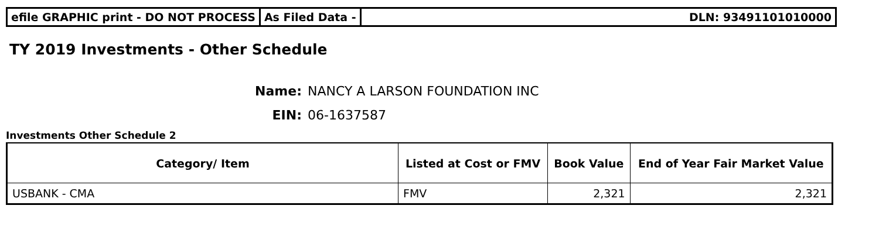efile GRAPHIC print - DO NOT PROCESS
As Filed Data - DLN: 93491101010000
TY 2019 Investments - Other Schedule
Name: NANCY A LARSON FOUNDATION INC
EIN: 06-1637587
Investments Other Schedule 2
| Category/ Item | Listed at Cost or FMV | Book Value | End of Year Fair Market Value |
| --- | --- | --- | --- |
| USBANK - CMA | FMV | 2,321 | 2,321 |